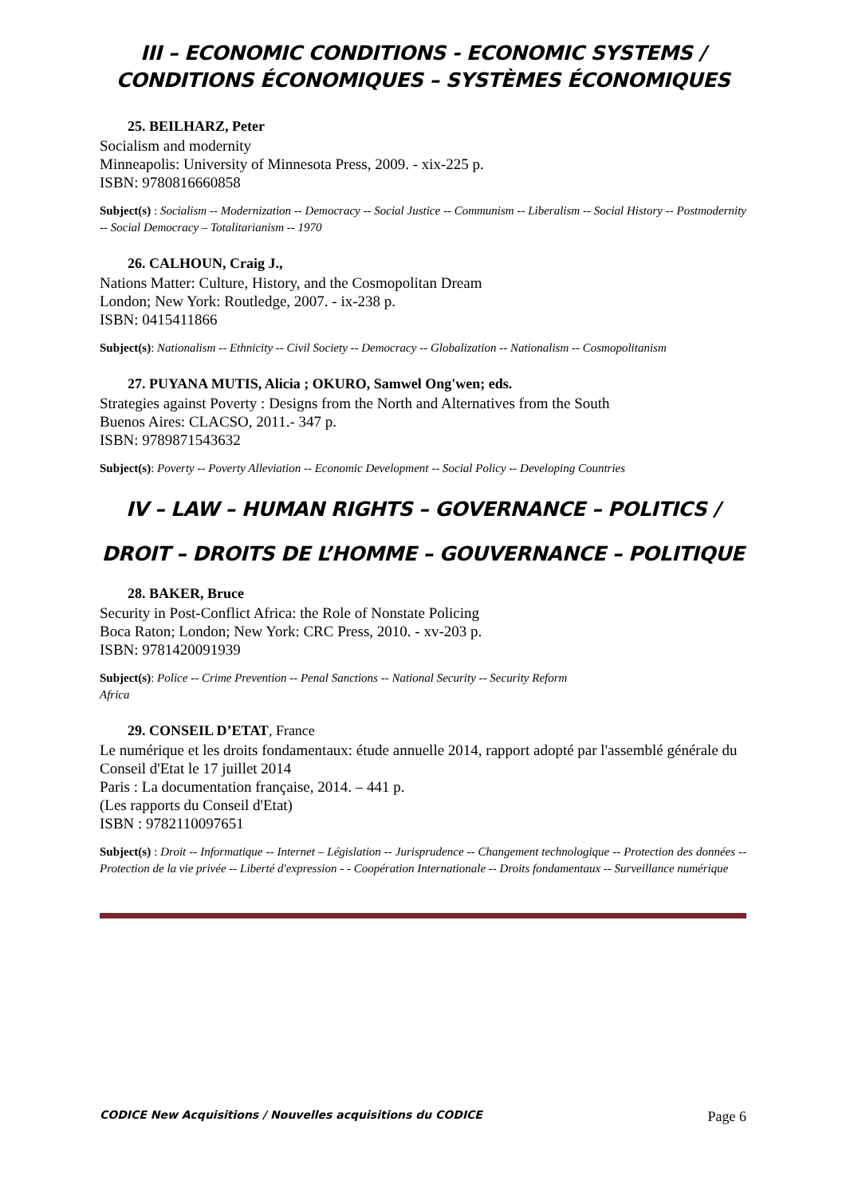III – ECONOMIC CONDITIONS - ECONOMIC SYSTEMS /
CONDITIONS ÉCONOMIQUES – SYSTÈMES ÉCONOMIQUES
25. BEILHARZ, Peter
Socialism and modernity
Minneapolis: University of Minnesota Press, 2009. - xix-225 p.
ISBN: 9780816660858
Subject(s) : Socialism -- Modernization -- Democracy -- Social Justice -- Communism -- Liberalism -- Social History -- Postmodernity -- Social Democracy – Totalitarianism -- 1970
26. CALHOUN, Craig J.,
Nations Matter: Culture, History, and the Cosmopolitan Dream
London; New York: Routledge, 2007. - ix-238 p.
ISBN: 0415411866
Subject(s): Nationalism -- Ethnicity -- Civil Society -- Democracy -- Globalization -- Nationalism -- Cosmopolitanism
27. PUYANA MUTIS, Alicia ; OKURO, Samwel Ong'wen; eds.
Strategies against Poverty : Designs from the North and Alternatives from the South
Buenos Aires: CLACSO, 2011.- 347 p.
ISBN: 9789871543632
Subject(s): Poverty -- Poverty Alleviation -- Economic Development -- Social Policy -- Developing Countries
IV – LAW – HUMAN RIGHTS – GOVERNANCE – POLITICS /
DROIT – DROITS DE L’HOMME – GOUVERNANCE – POLITIQUE
28. BAKER, Bruce
Security in Post-Conflict Africa: the Role of Nonstate Policing
Boca Raton; London; New York: CRC Press, 2010. - xv-203 p.
ISBN: 9781420091939
Subject(s): Police -- Crime Prevention -- Penal Sanctions -- National Security -- Security Reform
Africa
29. CONSEIL D’ETAT, France
Le numérique et les droits fondamentaux: étude annuelle 2014, rapport adopté par l'assemblé générale du Conseil d'Etat le 17 juillet 2014
Paris : La documentation française, 2014. – 441 p.
(Les rapports du Conseil d'Etat)
ISBN : 9782110097651
Subject(s) : Droit -- Informatique -- Internet – Législation -- Jurisprudence -- Changement technologique -- Protection des données -- Protection de la vie privée -- Liberté d'expression - - Coopération Internationale -- Droits fondamentaux -- Surveillance numérique
CODICE New Acquisitions / Nouvelles acquisitions du CODICE Page 6